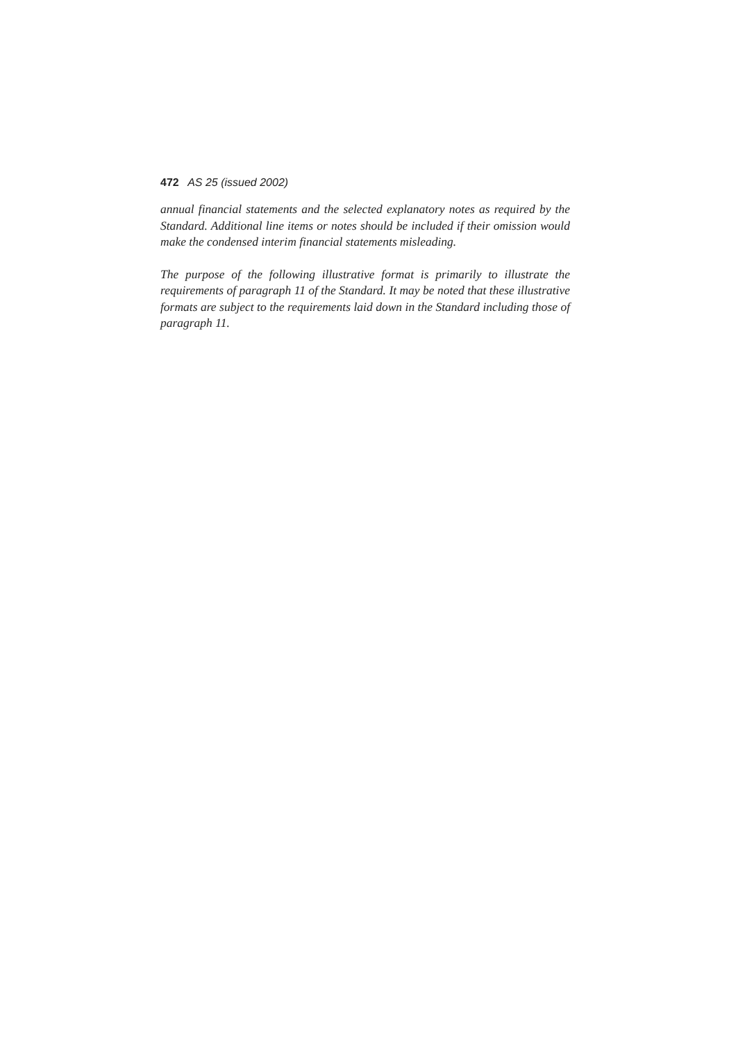472 AS 25 (issued 2002)
annual financial statements and the selected explanatory notes as required by the Standard. Additional line items or notes should be included if their omission would make the condensed interim financial statements misleading.
The purpose of the following illustrative format is primarily to illustrate the requirements of paragraph 11 of the Standard. It may be noted that these illustrative formats are subject to the requirements laid down in the Standard including those of paragraph 11.